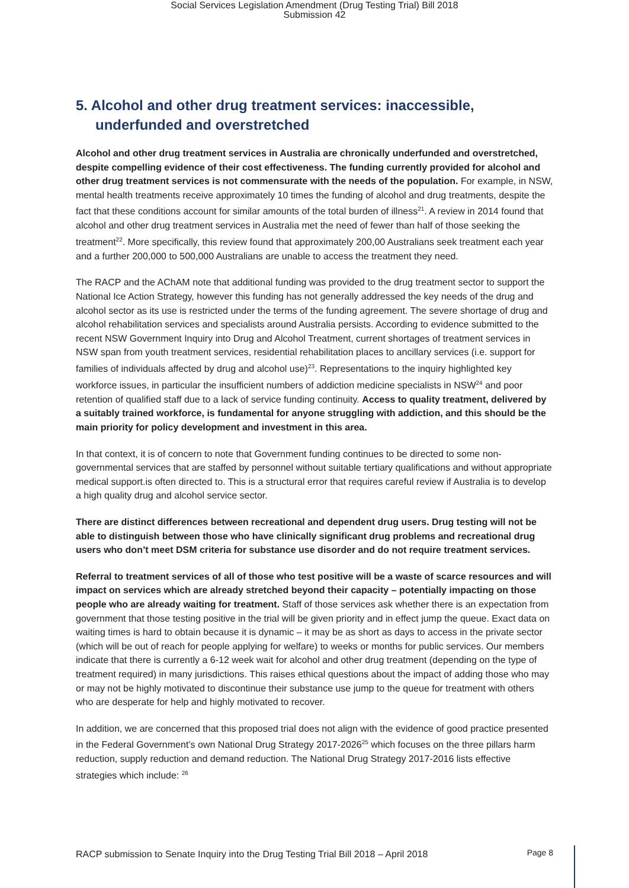Social Services Legislation Amendment (Drug Testing Trial) Bill 2018
Submission 42
5. Alcohol and other drug treatment services: inaccessible, underfunded and overstretched
Alcohol and other drug treatment services in Australia are chronically underfunded and overstretched, despite compelling evidence of their cost effectiveness. The funding currently provided for alcohol and other drug treatment services is not commensurate with the needs of the population. For example, in NSW, mental health treatments receive approximately 10 times the funding of alcohol and drug treatments, despite the fact that these conditions account for similar amounts of the total burden of illness<sup>21</sup>. A review in 2014 found that alcohol and other drug treatment services in Australia met the need of fewer than half of those seeking the treatment<sup>22</sup>. More specifically, this review found that approximately 200,00 Australians seek treatment each year and a further 200,000 to 500,000 Australians are unable to access the treatment they need.
The RACP and the AChAM note that additional funding was provided to the drug treatment sector to support the National Ice Action Strategy, however this funding has not generally addressed the key needs of the drug and alcohol sector as its use is restricted under the terms of the funding agreement. The severe shortage of drug and alcohol rehabilitation services and specialists around Australia persists. According to evidence submitted to the recent NSW Government Inquiry into Drug and Alcohol Treatment, current shortages of treatment services in NSW span from youth treatment services, residential rehabilitation places to ancillary services (i.e. support for families of individuals affected by drug and alcohol use)<sup>23</sup>. Representations to the inquiry highlighted key workforce issues, in particular the insufficient numbers of addiction medicine specialists in NSW<sup>24</sup> and poor retention of qualified staff due to a lack of service funding continuity. Access to quality treatment, delivered by a suitably trained workforce, is fundamental for anyone struggling with addiction, and this should be the main priority for policy development and investment in this area.
In that context, it is of concern to note that Government funding continues to be directed to some non-governmental services that are staffed by personnel without suitable tertiary qualifications and without appropriate medical support.is often directed to. This is a structural error that requires careful review if Australia is to develop a high quality drug and alcohol service sector.
There are distinct differences between recreational and dependent drug users. Drug testing will not be able to distinguish between those who have clinically significant drug problems and recreational drug users who don’t meet DSM criteria for substance use disorder and do not require treatment services.
Referral to treatment services of all of those who test positive will be a waste of scarce resources and will impact on services which are already stretched beyond their capacity – potentially impacting on those people who are already waiting for treatment. Staff of those services ask whether there is an expectation from government that those testing positive in the trial will be given priority and in effect jump the queue. Exact data on waiting times is hard to obtain because it is dynamic – it may be as short as days to access in the private sector (which will be out of reach for people applying for welfare) to weeks or months for public services. Our members indicate that there is currently a 6-12 week wait for alcohol and other drug treatment (depending on the type of treatment required) in many jurisdictions. This raises ethical questions about the impact of adding those who may or may not be highly motivated to discontinue their substance use jump to the queue for treatment with others who are desperate for help and highly motivated to recover.
In addition, we are concerned that this proposed trial does not align with the evidence of good practice presented in the Federal Government’s own National Drug Strategy 2017-2026<sup>25</sup> which focuses on the three pillars harm reduction, supply reduction and demand reduction. The National Drug Strategy 2017-2016 lists effective strategies which include: <sup>26</sup>
RACP submission to Senate Inquiry into the Drug Testing Trial Bill 2018 – April 2018 Page 8